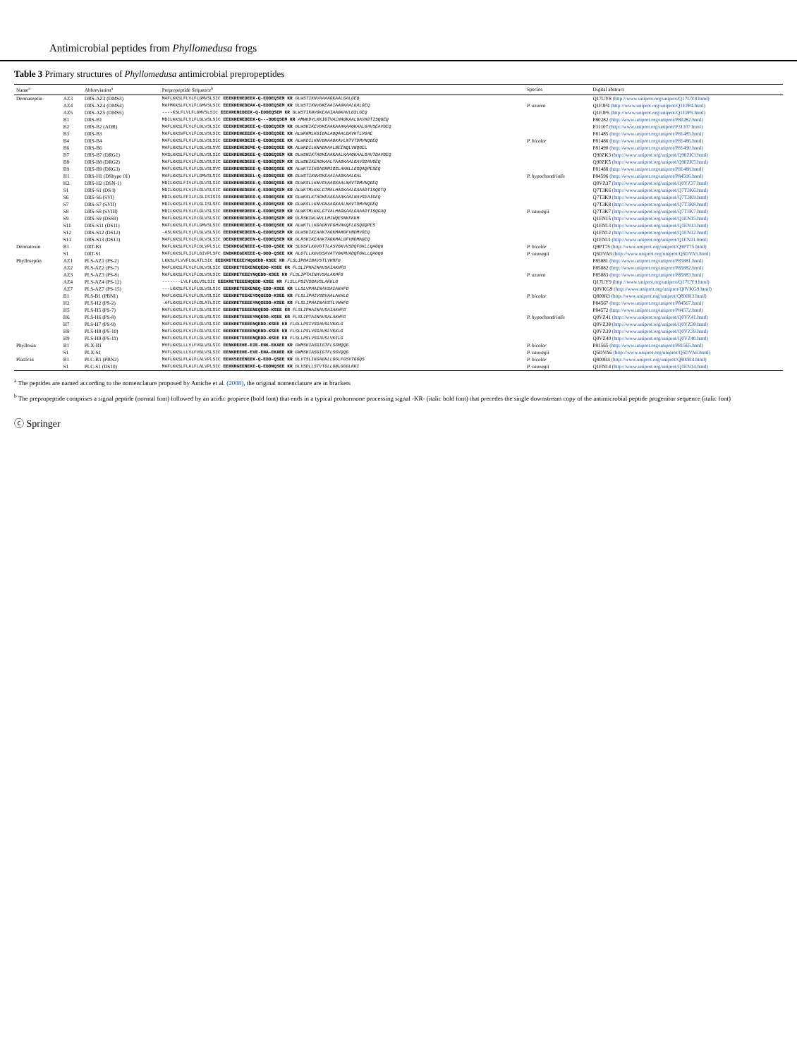Antimicrobial peptides from Phyllomedusa frogs
Table 3 Primary structures of Phyllomedusa antimicrobial prepropeptides
| Name<sup>a</sup> | | Abbreviation<sup>a</sup> | Prepropeptide Sequence<sup>b</sup> | Species | Digital abstract |
| --- | --- | --- | --- | --- | --- |
| Dermaseptin | AZ3 | DRS-AZ3 (DMS3) | MAFLKKSLFLVLFLGMVSLSIC EEEKRENEDEEK-Q-EDDEQSEM KR GLWSTIKNVAAAAGKAALGALGEQ | | Q17UY8 (http://www.uniprot.org/uniprot/Q17UY8.html) |
| | AZ4 | DRS-AZ4 (DMS4) | MAFMKKSLFLVLFLGMVSLSIC EEEKRENEDEAK-Q-EDDEQSEM KR GLWSTIKNVGKEAAIAAGKAALGALGEQ | P. azurea | Q1EJP4 (http://www.uniprot.org/uniprot/Q1EJP4.html) |
| | AZ5 | DRS-AZ5 (DMS5) | ----KSLFLVLFLGMVSLSIC EEEKRENEDEEK-Q-EDDEQSEM KR GLWSTIKNVGKEAAIAAGKAVLGSLGEQ | | Q1EJP5 (http://www.uniprot.org/uniprot/Q1EJP5.html) |
| | B1 | DRS-B1 | MDILKKSLFLVLFLGLVSLSIC EEEKRENEDEEK-Q---DDEQSEM KR AMWKDVLKKIGTVALHAGKAALGAVADTISQGEQ | | P80282 (http://www.uniprot.org/uniprot/P80282.html) |
| | B2 | DRS-B2 (ADR) | MAFLKKSLFLVLFLGLVSLSIC EEEKRENEDEEE-Q-EDDEQSEM KR GLWSKIKEVGKEAAKAAAKAAGKAALGAVSEAVGEQ | | P31107 (http://www.uniprot.org/uniprot/P31107.html) |
| | B3 | DRS-B3 | MAFLKKSVFLVLFLGLVSLSIC EEEKRENEEEEK-Q-EDDEQSEE KR ALWKNMLKGIGKLAGQAALGAVKTLVGAE | | P81485 (http://www.uniprot.org/uniprot/P81485.html) |
| | B4 | DRS-B4 | MAFLKKSLFLVLFLGLVSLSIC EEEKRENKDEIE-Q-EDDEQSEE KR ALWKDILKNVGKAAGKAVLNTVTDMVNQGEQ | P. bicolor | P81486 (http://www.uniprot.org/uniprot/P81486.html) |
| | B6 | DRS-B6 | MAFLKKSLFLVLFLGLVSLSVC EEEKRENEDEME-Q-EDDEQSEE KR ALWKDILKNAGKAALNEINQLVNQGEL | | P81490 (http://www.uniprot.org/uniprot/P81490.html) |
| | B7 | DRS-B7 (DRG1) | MASLKKSLFLVLFLGLVSLSIC EEEKRENEDEEE-Q-EDDEQSEM KR GLWSNIKTAGKEAAKAALKAAGKAALGAVTDAVGEQ | | Q90ZK3 (http://www.uniprot.org/uniprot/Q90ZK3.html) |
| | B8 | DRS-B8 (DRG2) | MAFLKKSLFLVLFLGLVSLSIC EEEKRENEDEEE-Q-EDDEQSEM KR GLWSKIKEAGKAALTAAGKAALGAVSDAVGEQ | | Q90ZK5 (http://www.uniprot.org/uniprot/Q90ZK5.html) |
| | B9 | DRS-B9 (DRG3) | MAFLKKSLFLVLFLGLVSLSVC EEEKRENEDEEE-Q-EDDEQSEE KR ALWKTIIKGAGKMIGSLAKNLLGSQAQPESEQ | | P81488 (http://www.uniprot.org/uniprot/P81488.html) |
| | H1 | DRS-H1 (DShypo 01) | MAFLKKSLFLVLFLGMVSLSIC EEEKRENEDEEL-Q-EDDEQSEE KR GLWSTIKNVGKEAAIAAGKAALGAL | P. hypochondrialis | P84596 (http://www.uniprot.org/uniprot/P84596.html) |
| | H2 | DRS-H2 (DSN-1) | MDILKKSLFIVLFLGLVSLSIC EEEKRENEDEEE-Q-EDDEQSEE KR GLWKSLLKNVGVAAGKAALNAVTDMVNQGEQ | | Q0VZ37 (http://www.uniprot.org/uniprot/Q0VZ37.html) |
| | S1 | DRS-S1 (DS I) | MDILKKSLFLVLFLGLVSLSIC EEEKRENEDEEK-Q-EDDEQSEM KR ALWKTMLKKLGTMALHAGKAALGAAADTISQGTQ | | Q7T3K6 (http://www.uniprot.org/uniprot/Q7T3K6.html) |
| | S6 | DRS-S6 (SVI) | MDILKKSLFFILFLGLISISIS EEEKRENEDEED-Q-EDDEQSEE KR GLWKSLKTAGKEAAKAAAKAALNAVSEAIGEQ | | Q7T3K9 (http://www.uniprot.org/uniprot/Q7T3K9.html) |
| | S7 | DRS-S7 (SVII) | MDILKKSLFLVLFLGLISLSFC EEEKRENEDEEE-Q-EDDEQSEE KR GLWKSLLKNVGKAAGKAALNAVTDMVNQGEQ | | Q7T3K8 (http://www.uniprot.org/uniprot/Q7T3K8.html) |
| | S8 | DRS-S8 (SVIII) | MDILKKSLFLVLFLGLVSLSIC EEEKRENEDEEK-Q-EDDEQSEM KR ALWKTMLKKLGTVALHAGKAALGAAADTISQGAQ | P. sauvagii | Q7T3K7 (http://www.uniprot.org/uniprot/Q7T3K7.html) |
| | S9 | DRS-S9 (DSS9) | MAFLKKSLFLVLFLGLVSLSIC DEEKRENEDEEN-Q-EDDEQSEM RR GLRSKIWLWVLLMIWQESNKFKKM | | Q1EN15 (http://www.uniprot.org/uniprot/Q1EN15.html) |
| | S11 | DRS-S11 (DS11) | MAFLKKSLFLVLFLGMVSLSIC EEEKRENEDEEE-Q-EDDEQSEE KR ALWKTLLKGAGKVFGHVAKQFLGSQGQPES | | Q1EN13 (http://www.uniprot.org/uniprot/Q1EN13.html) |
| | S12 | DRS-S12 (DS12) | -ASLKKSLFLVLFLGLVSLSIC EEEKRENEDEEN-Q-EDDEQSEM KR GLWSKIKEAAKTAGKMAMGFVNDMVGEQ | | Q1EN12 (http://www.uniprot.org/uniprot/Q1EN12.html) |
| | S13 | DRS-S13 (DS13) | MAFLKKSLFLVLFLGLVSLSIC DEEKRENEDEEN-Q-EDDEQSEM KR GLRSKIKEAAKTAGKMALGFVNDMAGEQ | | Q1EN11 (http://www.uniprot.org/uniprot/Q1EN11.html) |
| Dermatoxin | B1 | DRT-B1 | MAFLKKSLFLVLFLGLVPLSLC ESEKREGENEEE-Q-EDD-QSEE KR SLGSFLKGVGTTLASVGKVVSDQFGKLLQAGQG | P. bicolor | Q9PT75 (http://www.uniprot.org/uniprot/Q9PT75.html) |
| | S1 | DRT-S1 | MAFLKKSLFLILFLGIVPLSFC ENDKREGEKEEE-Q-DDD-QSEE KR ALGTLLKGVGSAVATVGKMVADQFGKLLQAGQG | P. sauvagii | Q5DVA5 (http://www.uniprot.org/uniprot/Q5DVA5.html) |
| Phylloseptin | AZ1 | PLS-AZ1 (PS-2) | LKKSLFLVVFLGLATLSIC EEEKRETEEEEYNQGEDD-KSEE KR FLSLIPHAINAVSTLVHHFG | | P85881 (http://www.uniprot.org/uniprot/P85881.html) |
| | AZ2 | PLS-AZ2 (PS-7) | MAFLKKSLFLVLFLGLVSLSIC EEEKRETEEKENEQEDD-KSEE KR FLSLIPHAINAVSAIAKHFG | | P85882 (http://www.uniprot.org/uniprot/P85882.html) |
| | AZ3 | PLS-AZ3 (PS-8) | MAFLKKSLFLVLFLGLVSLSIC EEEKRETEEEYNQEDD-KSEE KR FLSLIPTAINAVSALAKHFG | P. azurea | P85883 (http://www.uniprot.org/uniprot/P85883.html) |
| | AZ4 | PLS-AZ4 (PS-12) | -------LVLFLGLVSLSIC EEEKRETEEEENQEDD-KSEE KR FLSLLPSIVSGAVSLAKKLG | | Q17UY9 (http://www.uniprot.org/uniprot/Q17UY9.html) |
| | AZ7 | PLS-AZ7 (PS-15) | ---LKKSLFLVLFLGLVSLSIC EEEKRETEEKENEQ-EDD-KSEE KR LLSLVPHAINAVSAIAKHFG | | Q0VKG9 (http://www.uniprot.org/uniprot/Q0VKG9.html) |
| | B1 | PLS-B1 (PBN1) | MAFLKKSLFLVLFLGLVSLSIC EEEKRETEEKEYDQGEDD-KSEE KR FLSLIPHIVSGVAALAKHLG | P. bicolor | Q800R3 (http://www.uniprot.org/uniprot/Q800R3.html) |
| | H2 | PLS-H2 (PS-2) | -AFLKKSLFLVLFLGLATLSIC EEEKRETEEEEYNQGEDD-KSEE KR FLSLIPHAINAVSTLVHHFG | | P84567 (http://www.uniprot.org/uniprot/P84567.html) |
| | H5 | PLS-H5 (PS-7) | MAFLKKSLFLVLFLGLVSLSIC EEEKRETEEEENEQEDD-KSEE KR FLSLIPHAINAVSAIAKHFG | | P84572 (http://www.uniprot.org/uniprot/P84572.html) |
| | H6 | PLS-H6 (PS-8) | MAFLKKSLFLVLFLGLVSLSIC EEEKRETEEEEYNQEDD-KSEE KR FLSLIPTAINAVSALAKHFG | P. hypochondrialis | Q0VZ41 (http://www.uniprot.org/uniprot/Q0VZ41.html) |
| | H7 | PLS-H7 (PS-9) | MAFLKKSLFLVLFLGLVSLSIC EEEKRETEEEENQEDD-KSEE KR FLGLLPSIVSGAVSLVKKLG | | Q0VZ38 (http://www.uniprot.org/uniprot/Q0VZ38.html) |
| | H8 | PLS-H8 (PS-10) | MAFLKKSLFLVLFLGLVSLSIC EEEKRETEEEENQEDD-KSEE KR FLSLLPSLVSGAVSLVKKLG | | Q0VZ39 (http://www.uniprot.org/uniprot/Q0VZ39.html) |
| | H9 | PLS-H9 (PS-11) | MAFLKKSLFLVLFLGLVSLSIC EEEKRETEEEENQEDD-KSEE KR FLSLLPSLVSGAVSLVKILG | | Q0VZ40 (http://www.uniprot.org/uniprot/Q0VZ40.html) |
| Phylloxin | B1 | PLX-B1 | MVFLKKSLLLVLFVGLVSLSIC EENKREEHE-EIE-ENK-EKAEE KR GWMSKIASGIGTFLSGMQQG | P. bicolor | P81565 (http://www.uniprot.org/uniprot/P81565.html) |
| | S1 | PLX-S1 | MVFLKKSLLLVLFVGLVSLSIC EENKREEHE-EVE-ENA-EKAEE KR GWMSKIASGIGTFLSGVQQG | P. sauvagii | Q5DVA6 (http://www.uniprot.org/uniprot/Q5DVA6.html) |
| Plasticin | B1 | PLC-B1 (PBN2) | MAFLKKSLFLALFLALVPLSIC EEKKSEEENEEK-Q-EDD-QSEE KR GLVTSLIKGAGKLLGGLFGSVTGGQS | P. bicolor | Q800R4 (http://www.uniprot.org/uniprot/Q800R4.html) |
| | S1 | PLC-S1 (DS10) | MAFLKKSLFLALFLALVPLSIC EEKKRGEENEKE-Q-EDDNQSEE KR GLVSDLLSTVTGLLGNLGGGLKKI | P. sauvagii | Q1EN14 (http://www.uniprot.org/uniprot/Q1EN14.html) |
<sup>a</sup> The peptides are named according to the nomenclature proposed by Amiche et al. (2008), the original nomenclature are in brackets
<sup>b</sup> The prepropeptide comprises a signal peptide (normal font) followed by an acidic propiece (bold font) that ends in a typical prohormone processing signal -KR- (italic bold font) that precedes the single downstream copy of the antimicrobial peptide progenitor sequence (italic font)
ⓒ Springer